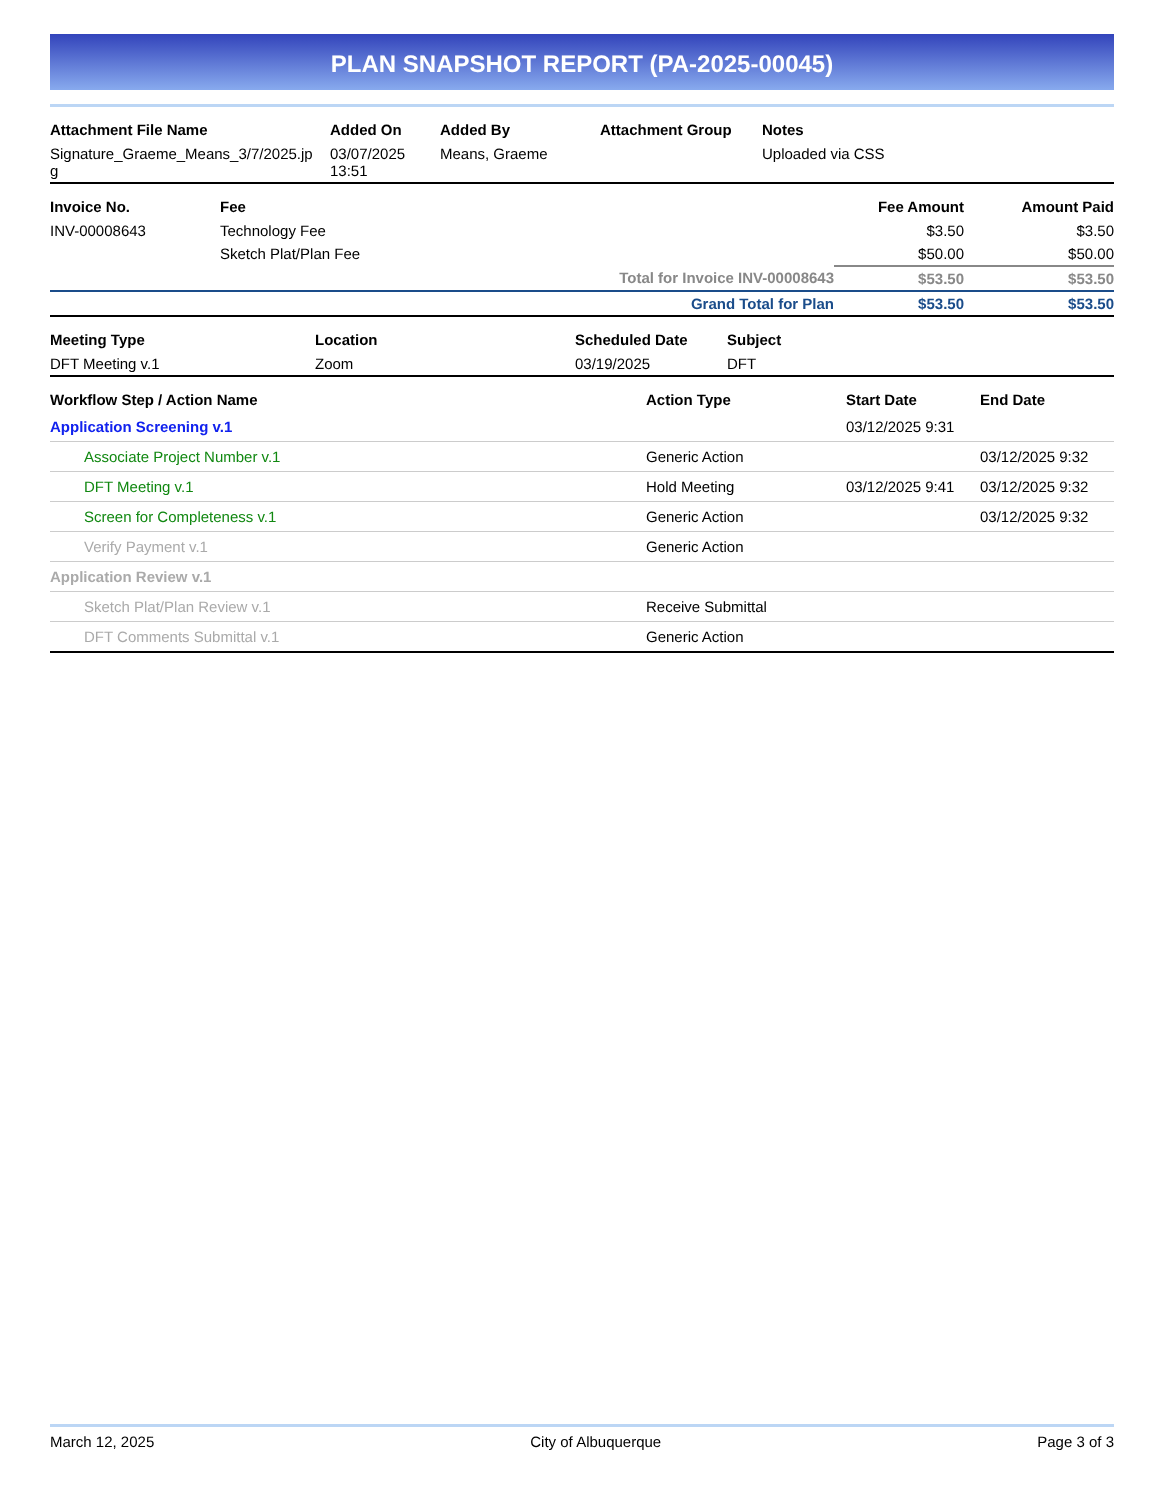PLAN SNAPSHOT REPORT (PA-2025-00045)
| Attachment File Name | Added On | Added By | Attachment Group | Notes |
| --- | --- | --- | --- | --- |
| Signature_Graeme_Means_3/7/2025.jp g | 03/07/2025 13:51 | Means, Graeme | | Uploaded via CSS |
| Invoice No. | Fee | Fee Amount | Amount Paid |
| --- | --- | --- | --- |
| INV-00008643 | Technology Fee | $3.50 | $3.50 |
| | Sketch Plat/Plan Fee | $50.00 | $50.00 |
| Total for Invoice INV-00008643 | | $53.50 | $53.50 |
| Grand Total for Plan | | $53.50 | $53.50 |
| Meeting Type | Location | Scheduled Date | Subject |
| --- | --- | --- | --- |
| DFT Meeting v.1 | Zoom | 03/19/2025 | DFT |
| Workflow Step / Action Name | Action Type | Start Date | End Date |
| --- | --- | --- | --- |
| Application Screening v.1 | | 03/12/2025 9:31 | |
| Associate Project Number v.1 | Generic Action | | 03/12/2025 9:32 |
| DFT Meeting v.1 | Hold Meeting | 03/12/2025 9:41 | 03/12/2025 9:32 |
| Screen for Completeness v.1 | Generic Action | | 03/12/2025 9:32 |
| Verify Payment v.1 | Generic Action | | |
| Application Review v.1 | | | |
| Sketch Plat/Plan Review v.1 | Receive Submittal | | |
| DFT Comments Submittal v.1 | Generic Action | | |
March 12, 2025 City of Albuquerque Page 3 of 3